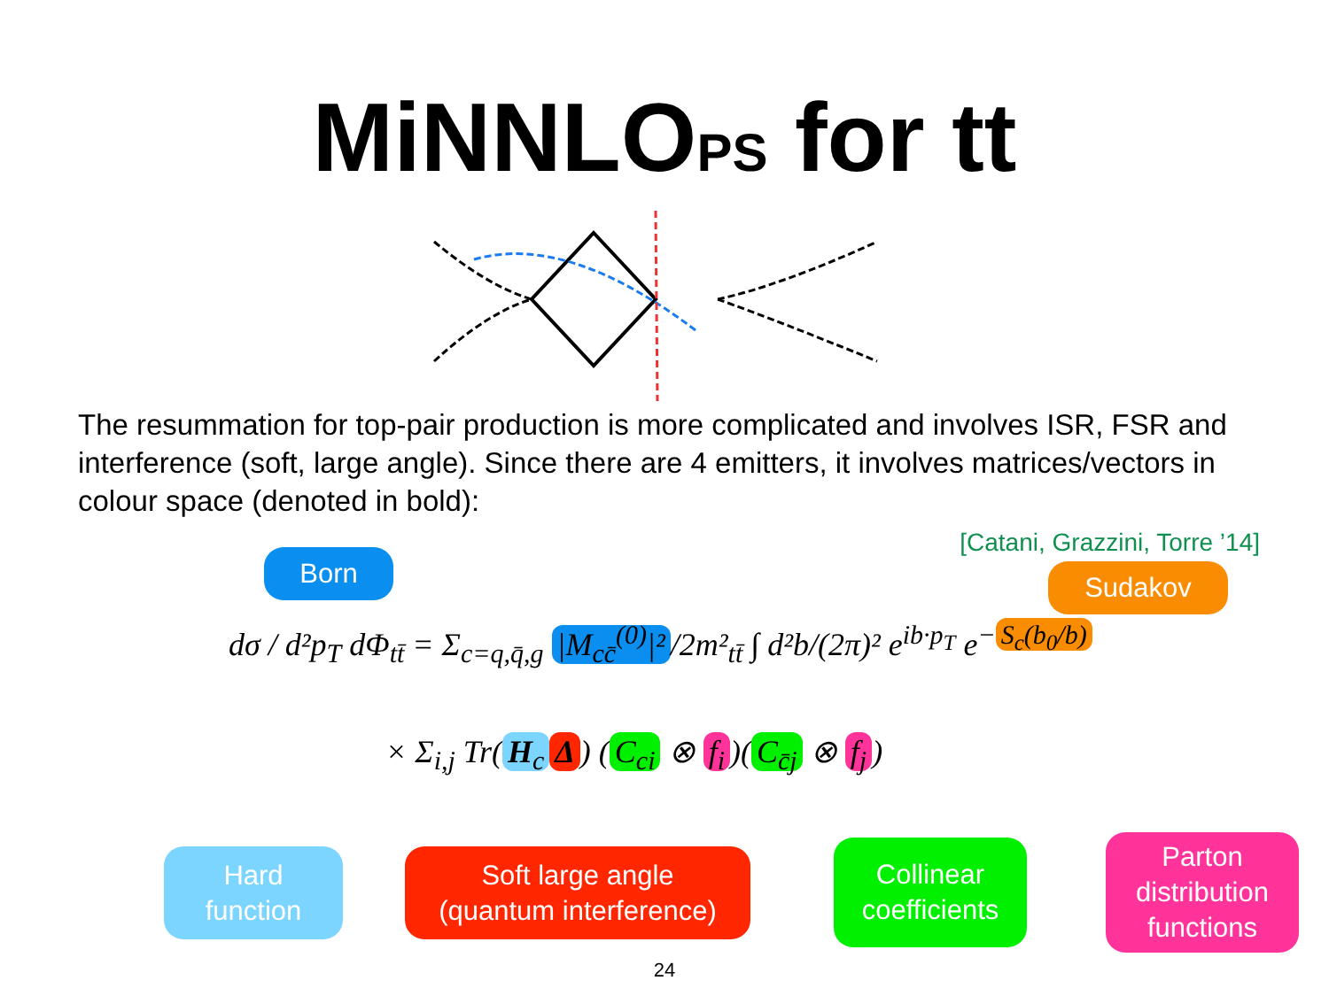MiNNLOPS for tt
The resummation for top-pair production is more complicated and involves ISR, FSR and interference (soft, large angle). Since there are 4 emitters, it involves matrices/vectors in colour space (denoted in bold):
[Catani, Grazzini, Torre ’14]
Born Sudakov
dσ / d²p<sub>T</sub> dΦ<sub>tt̄</sub> = Σ<sub>c=q,q̄,g</sub> |M<sub>cc̄</sub><sup>(0)</sup>|² /2m²<sub>tt̄</sub> ∫ d²b/(2π)² e<sup>ib·p<sub>T</sub></sup> e<sup>− S<sub>c</sub>(b<sub>0</sub>/b)</sup>
× Σ<sub>i,j</sub> Tr(H<sub>c</sub> Δ) (C<sub>ci</sub> ⊗ f<sub>i</sub>)(C<sub>c̄j</sub> ⊗ f<sub>j</sub>)
Hard
function
Soft large angle
(quantum interference)
Collinear
coefficients
Parton
distribution
functions
24